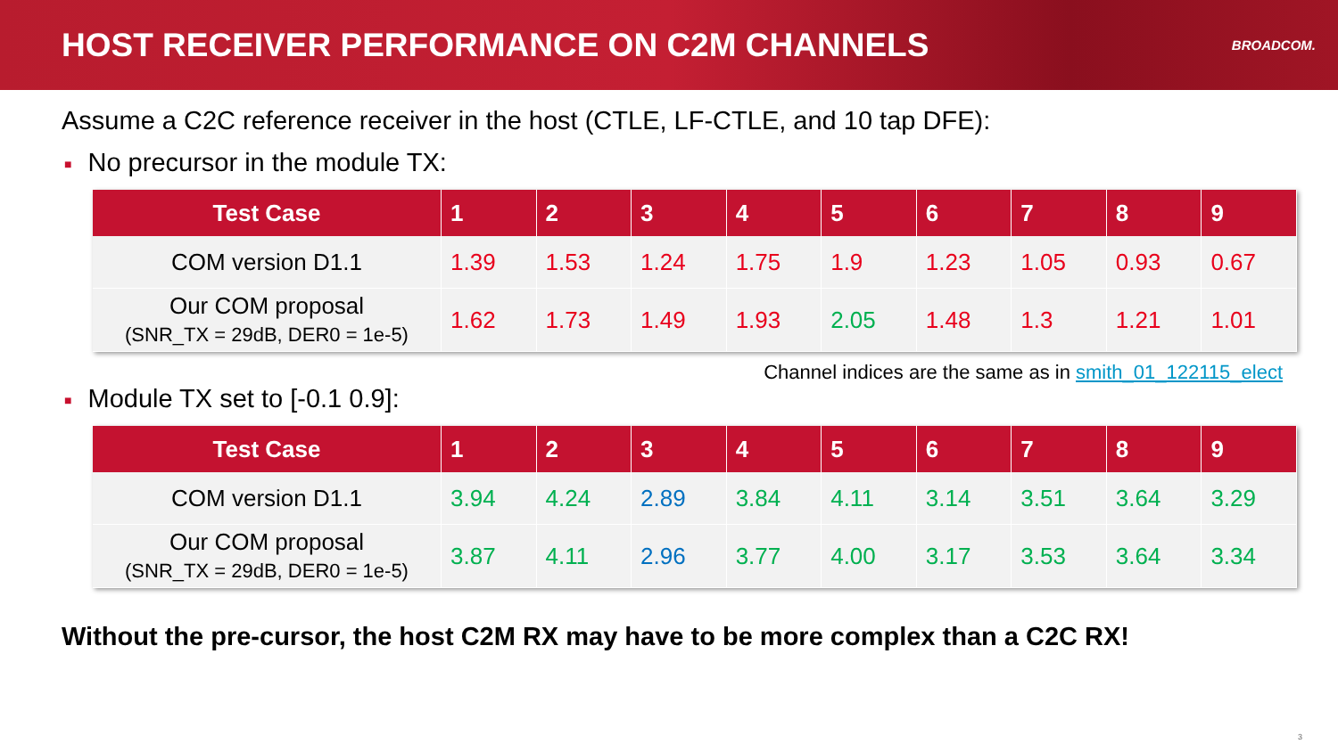HOST RECEIVER PERFORMANCE ON C2M CHANNELS
BROADCOM.
Assume a C2C reference receiver in the host (CTLE, LF-CTLE, and 10 tap DFE):
■ No precursor in the module TX:
| Test Case | 1 | 2 | 3 | 4 | 5 | 6 | 7 | 8 | 9 |
| --- | --- | --- | --- | --- | --- | --- | --- | --- | --- |
| COM version D1.1 | 1.39 | 1.53 | 1.24 | 1.75 | 1.9 | 1.23 | 1.05 | 0.93 | 0.67 |
| Our COM proposal (SNR_TX = 29dB, DER0 = 1e-5) | 1.62 | 1.73 | 1.49 | 1.93 | 2.05 | 1.48 | 1.3 | 1.21 | 1.01 |
Channel indices are the same as in smith_01_122115_elect
■ Module TX set to [-0.1 0.9]:
| Test Case | 1 | 2 | 3 | 4 | 5 | 6 | 7 | 8 | 9 |
| --- | --- | --- | --- | --- | --- | --- | --- | --- | --- |
| COM version D1.1 | 3.94 | 4.24 | 2.89 | 3.84 | 4.11 | 3.14 | 3.51 | 3.64 | 3.29 |
| Our COM proposal (SNR_TX = 29dB, DER0 = 1e-5) | 3.87 | 4.11 | 2.96 | 3.77 | 4.00 | 3.17 | 3.53 | 3.64 | 3.34 |
Without the pre-cursor, the host C2M RX may have to be more complex than a C2C RX!
3